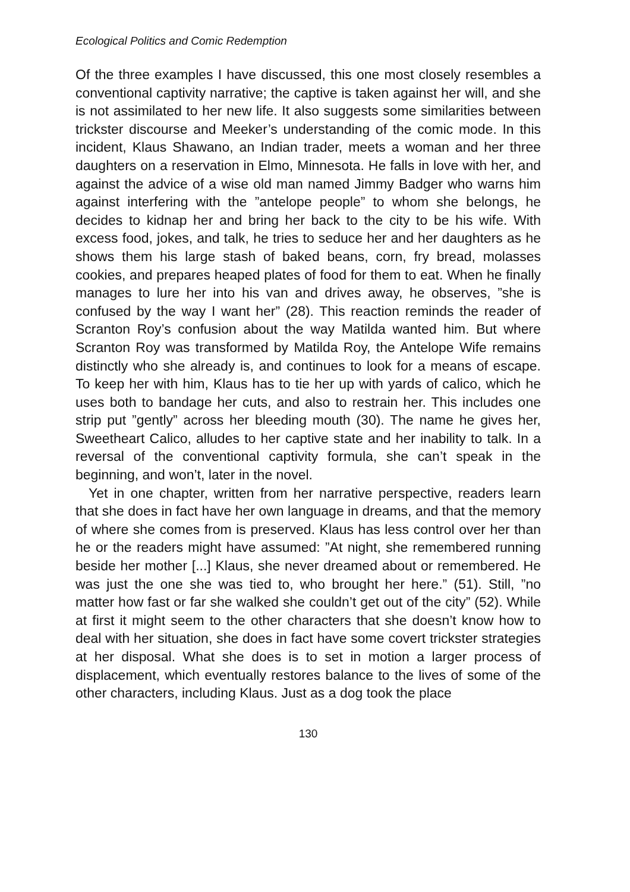Ecological Politics and Comic Redemption
Of the three examples I have discussed, this one most closely resembles a conventional captivity narrative; the captive is taken against her will, and she is not assimilated to her new life. It also suggests some similarities between trickster discourse and Meeker’s understanding of the comic mode. In this incident, Klaus Shawano, an Indian trader, meets a woman and her three daughters on a reservation in Elmo, Minnesota. He falls in love with her, and against the advice of a wise old man named Jimmy Badger who warns him against interfering with the ”antelope people” to whom she belongs, he decides to kidnap her and bring her back to the city to be his wife. With excess food, jokes, and talk, he tries to seduce her and her daughters as he shows them his large stash of baked beans, corn, fry bread, molasses cookies, and prepares heaped plates of food for them to eat. When he finally manages to lure her into his van and drives away, he observes, ”she is confused by the way I want her” (28). This reaction reminds the reader of Scranton Roy’s confusion about the way Matilda wanted him. But where Scranton Roy was transformed by Matilda Roy, the Antelope Wife remains distinctly who she already is, and continues to look for a means of escape. To keep her with him, Klaus has to tie her up with yards of calico, which he uses both to bandage her cuts, and also to restrain her. This includes one strip put ”gently” across her bleeding mouth (30). The name he gives her, Sweetheart Calico, alludes to her captive state and her inability to talk. In a reversal of the conventional captivity formula, she can’t speak in the beginning, and won’t, later in the novel.
Yet in one chapter, written from her narrative perspective, readers learn that she does in fact have her own language in dreams, and that the memory of where she comes from is preserved. Klaus has less control over her than he or the readers might have assumed: ”At night, she remembered running beside her mother [...] Klaus, she never dreamed about or remembered. He was just the one she was tied to, who brought her here.” (51). Still, ”no matter how fast or far she walked she couldn’t get out of the city” (52). While at first it might seem to the other characters that she doesn’t know how to deal with her situation, she does in fact have some covert trickster strategies at her disposal. What she does is to set in motion a larger process of displacement, which eventually restores balance to the lives of some of the other characters, including Klaus. Just as a dog took the place
130